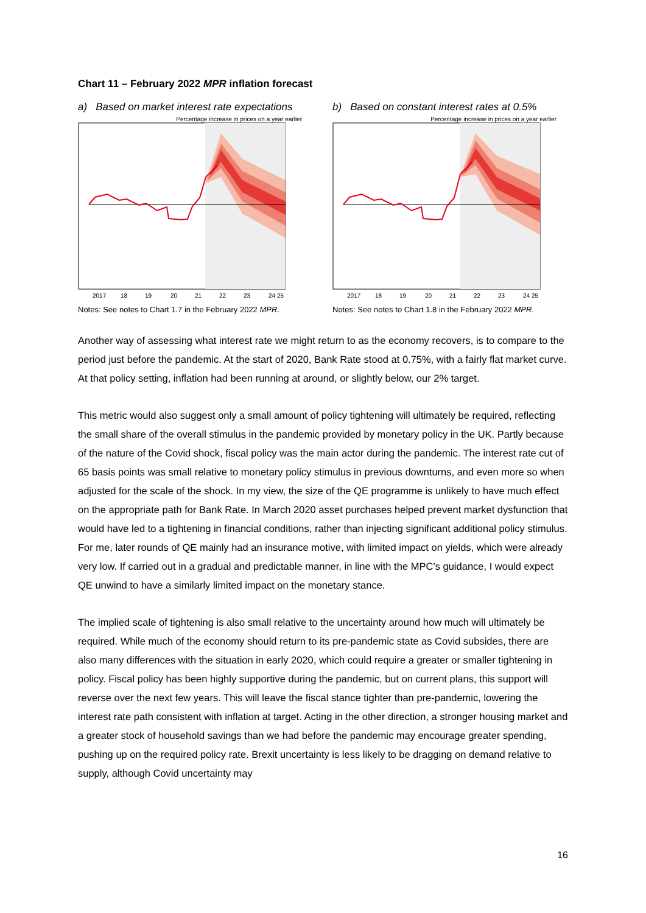Chart 11 – February 2022 MPR inflation forecast
a) Based on market interest rate expectations
Percentage increase in prices on a year earlier
2017
18
19
20
21
22
23
24 25
Notes: See notes to Chart 1.7 in the February 2022 MPR.
b) Based on constant interest rates at 0.5%
Percentage increase in prices on a year earlier
2017
18
19
20
21
22
23
24 25
Notes: See notes to Chart 1.8 in the February 2022 MPR.
Another way of assessing what interest rate we might return to as the economy recovers, is to compare to the period just before the pandemic. At the start of 2020, Bank Rate stood at 0.75%, with a fairly flat market curve. At that policy setting, inflation had been running at around, or slightly below, our 2% target.
This metric would also suggest only a small amount of policy tightening will ultimately be required, reflecting the small share of the overall stimulus in the pandemic provided by monetary policy in the UK. Partly because of the nature of the Covid shock, fiscal policy was the main actor during the pandemic. The interest rate cut of 65 basis points was small relative to monetary policy stimulus in previous downturns, and even more so when adjusted for the scale of the shock. In my view, the size of the QE programme is unlikely to have much effect on the appropriate path for Bank Rate. In March 2020 asset purchases helped prevent market dysfunction that would have led to a tightening in financial conditions, rather than injecting significant additional policy stimulus. For me, later rounds of QE mainly had an insurance motive, with limited impact on yields, which were already very low. If carried out in a gradual and predictable manner, in line with the MPC’s guidance, I would expect QE unwind to have a similarly limited impact on the monetary stance.
The implied scale of tightening is also small relative to the uncertainty around how much will ultimately be required. While much of the economy should return to its pre-pandemic state as Covid subsides, there are also many differences with the situation in early 2020, which could require a greater or smaller tightening in policy. Fiscal policy has been highly supportive during the pandemic, but on current plans, this support will reverse over the next few years. This will leave the fiscal stance tighter than pre-pandemic, lowering the interest rate path consistent with inflation at target. Acting in the other direction, a stronger housing market and a greater stock of household savings than we had before the pandemic may encourage greater spending, pushing up on the required policy rate. Brexit uncertainty is less likely to be dragging on demand relative to supply, although Covid uncertainty may
16